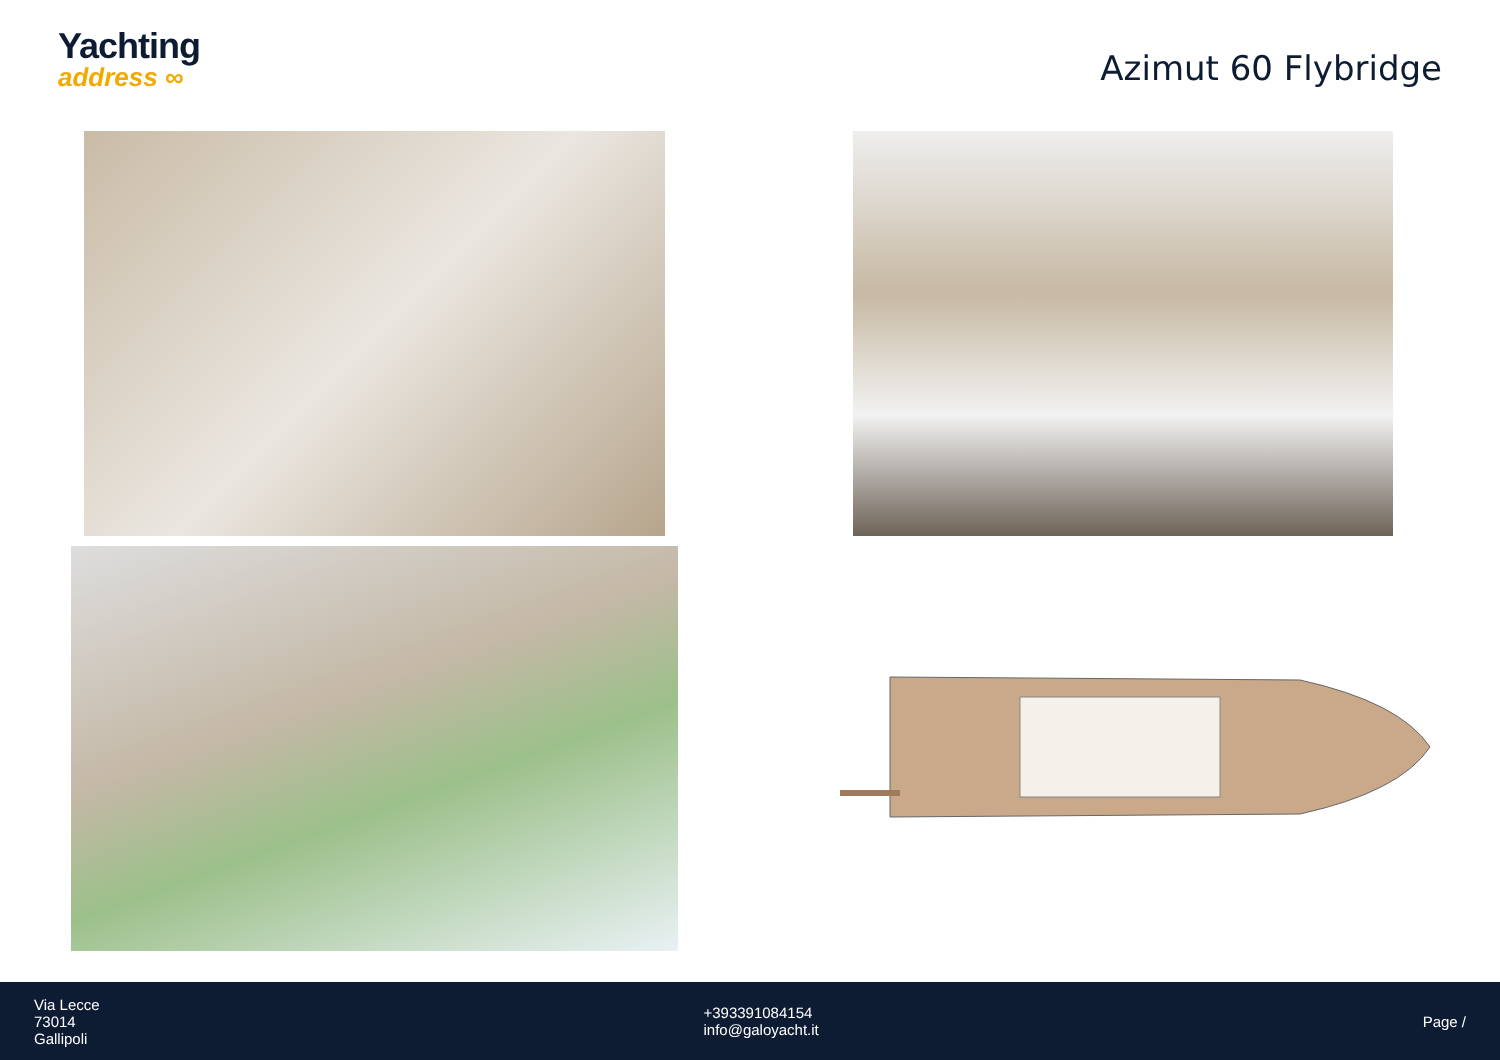Yachting
address ∞
Azimut 60 Flybridge
Via Lecce
73014
Gallipoli
+393391084154
info@galoyacht.it
Page /